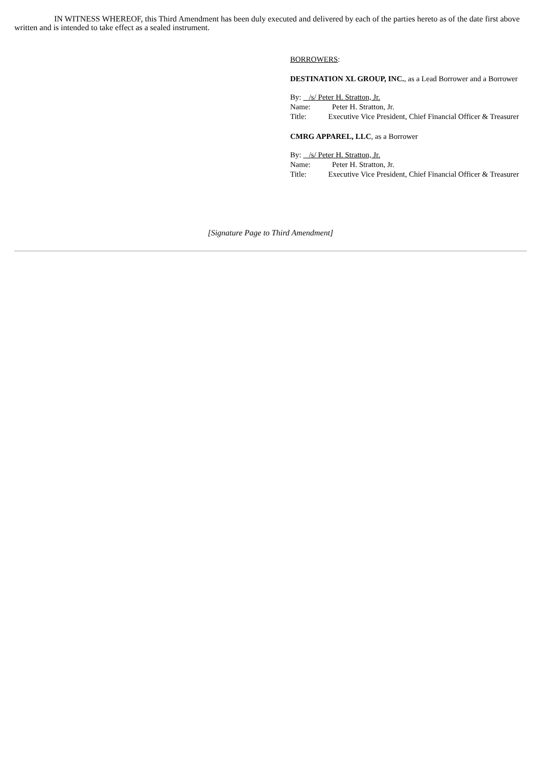IN WITNESS WHEREOF, this Third Amendment has been duly executed and delivered by each of the parties hereto as of the date first above written and is intended to take effect as a sealed instrument.
BORROWERS:
DESTINATION XL GROUP, INC., as a Lead Borrower and a Borrower
By: /s/ Peter H. Stratton, Jr.
Name: Peter H. Stratton, Jr.
Title: Executive Vice President, Chief Financial Officer & Treasurer
CMRG APPAREL, LLC, as a Borrower
By: /s/ Peter H. Stratton, Jr.
Name: Peter H. Stratton, Jr.
Title: Executive Vice President, Chief Financial Officer & Treasurer
[Signature Page to Third Amendment]